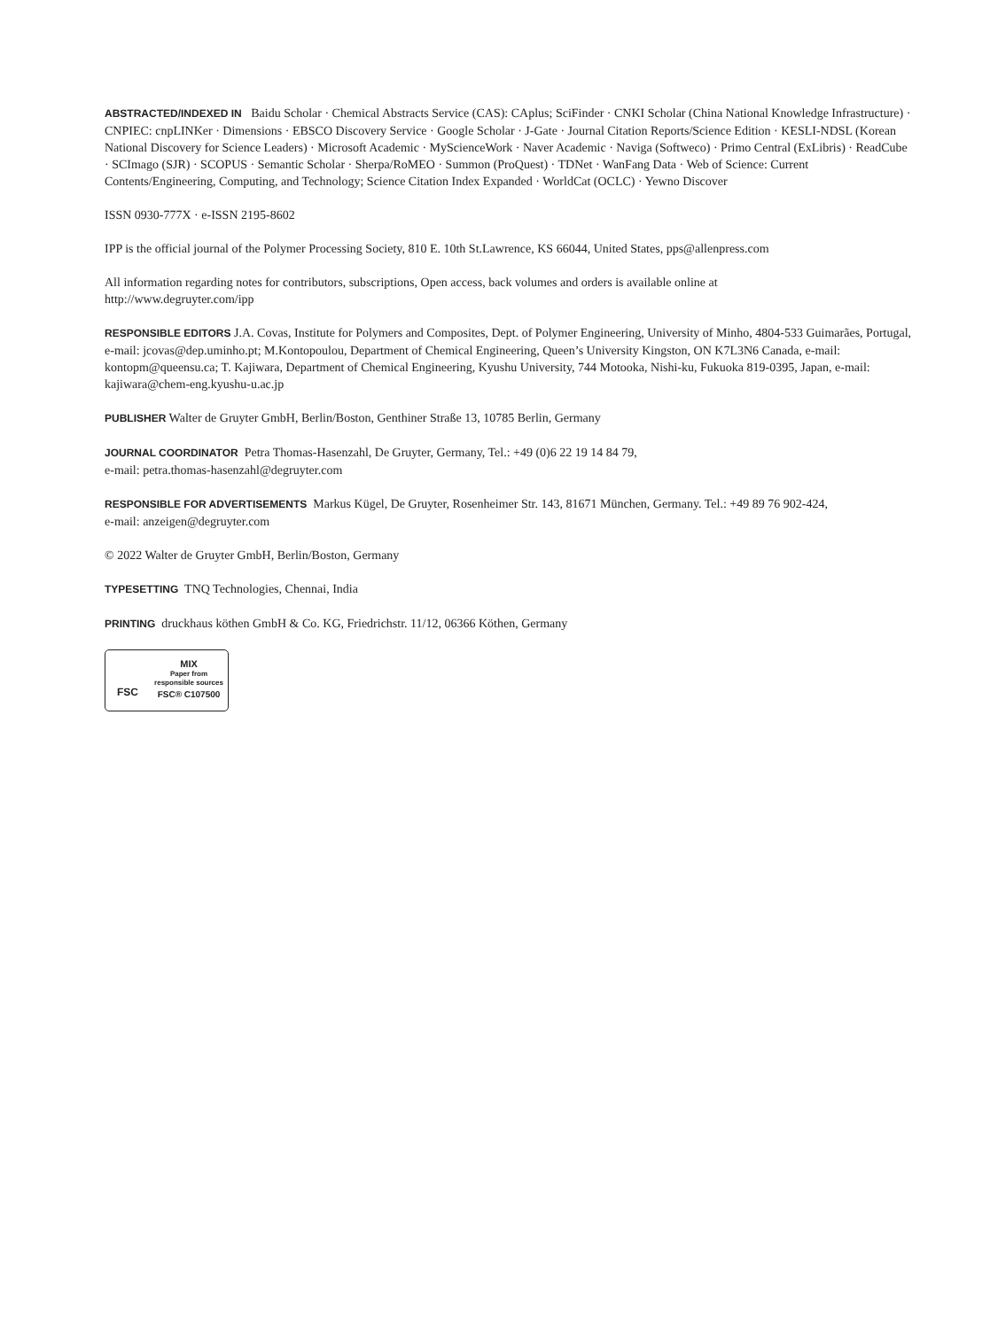ABSTRACTED/INDEXED IN Baidu Scholar · Chemical Abstracts Service (CAS): CAplus; SciFinder · CNKI Scholar (China National Knowledge Infrastructure) · CNPIEC: cnpLINKer · Dimensions · EBSCO Discovery Service · Google Scholar · J-Gate · Journal Citation Reports/Science Edition · KESLI-NDSL (Korean National Discovery for Science Leaders) · Microsoft Academic · MyScienceWork · Naver Academic · Naviga (Softweco) · Primo Central (ExLibris) · ReadCube · SCImago (SJR) · SCOPUS · Semantic Scholar · Sherpa/RoMEO · Summon (ProQuest) · TDNet · WanFang Data · Web of Science: Current Contents/Engineering, Computing, and Technology; Science Citation Index Expanded · WorldCat (OCLC) · Yewno Discover
ISSN 0930-777X · e-ISSN 2195-8602
IPP is the official journal of the Polymer Processing Society, 810 E. 10th St.Lawrence, KS 66044, United States, pps@allenpress.com
All information regarding notes for contributors, subscriptions, Open access, back volumes and orders is available online at
http://www.degruyter.com/ipp
RESPONSIBLE EDITORS J.A. Covas, Institute for Polymers and Composites, Dept. of Polymer Engineering, University of Minho, 4804-533 Guimarães, Portugal, e-mail: jcovas@dep.uminho.pt; M.Kontopoulou, Department of Chemical Engineering, Queen’s University Kingston, ON K7L3N6 Canada, e-mail: kontopm@queensu.ca; T. Kajiwara, Department of Chemical Engineering, Kyushu University, 744 Motooka, Nishi-ku, Fukuoka 819-0395, Japan, e-mail: kajiwara@chem-eng.kyushu-u.ac.jp
PUBLISHER Walter de Gruyter GmbH, Berlin/Boston, Genthiner Straße 13, 10785 Berlin, Germany
JOURNAL COORDINATOR Petra Thomas-Hasenzahl, De Gruyter, Germany, Tel.: +49 (0)6 22 19 14 84 79,
e-mail: petra.thomas-hasenzahl@degruyter.com
RESPONSIBLE FOR ADVERTISEMENTS Markus Kügel, De Gruyter, Rosenheimer Str. 143, 81671 München, Germany. Tel.: +49 89 76 902-424,
e-mail: anzeigen@degruyter.com
© 2022 Walter de Gruyter GmbH, Berlin/Boston, Germany
TYPESETTING TNQ Technologies, Chennai, India
PRINTING druckhaus köthen GmbH & Co. KG, Friedrichstr. 11/12, 06366 Köthen, Germany
FSC
MIX
Paper from
responsible sources
FSC® C107500